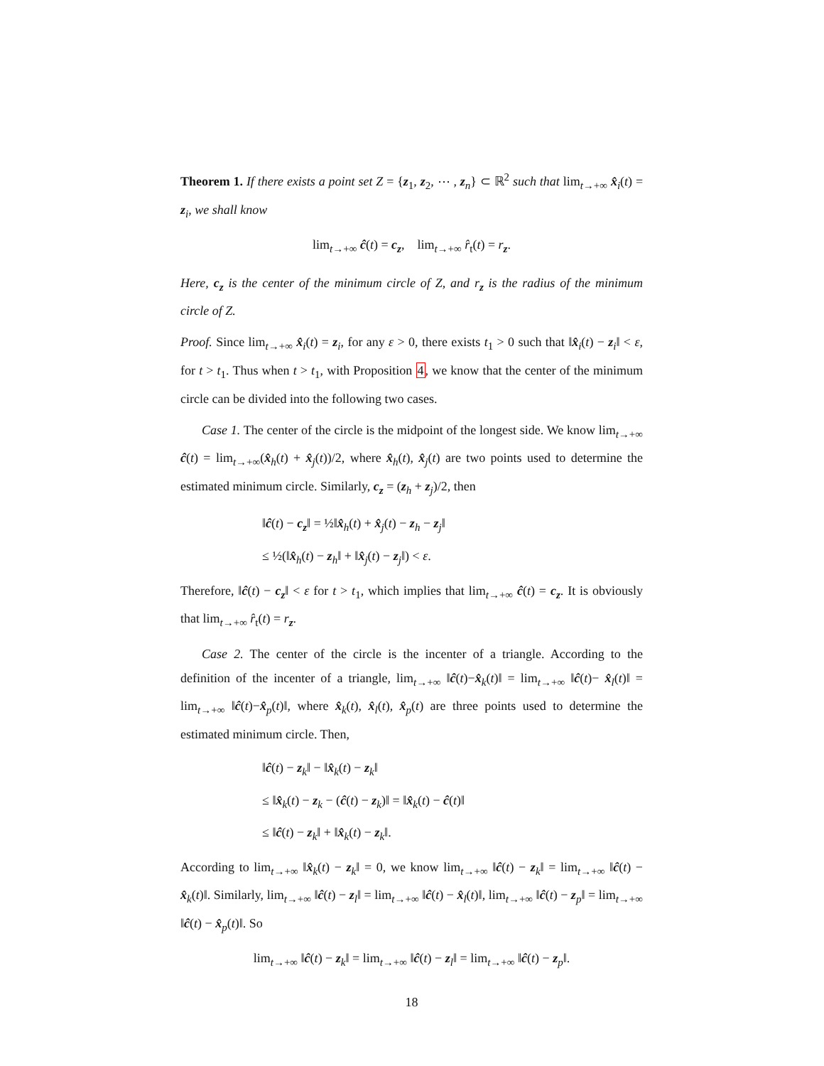Theorem 1. If there exists a point set Z = {z<sub>1</sub>, z<sub>2</sub>, ⋯ , z<sub>n</sub>} ⊂ ℝ<sup>2</sup> such that lim<sub>t→+∞</sub> x̂<sub>i</sub>(t) = z<sub>i</sub>, we shall know
lim<sub>t→+∞</sub> ĉ(t) = c<sub>z</sub>, lim<sub>t→+∞</sub> r̂<sub>t</sub>(t) = r<sub>z</sub>.
Here, c<sub>z</sub> is the center of the minimum circle of Z, and r<sub>z</sub> is the radius of the minimum circle of Z.
Proof. Since lim<sub>t→+∞</sub> x̂<sub>i</sub>(t) = z<sub>i</sub>, for any ε > 0, there exists t<sub>1</sub> > 0 such that ‖x̂<sub>i</sub>(t) − z<sub>i</sub>‖ < ε, for t > t<sub>1</sub>. Thus when t > t<sub>1</sub>, with Proposition 4, we know that the center of the minimum circle can be divided into the following two cases.
Case 1. The center of the circle is the midpoint of the longest side. We know lim<sub>t→+∞</sub> ĉ(t) = lim<sub>t→+∞</sub>(x̂<sub>h</sub>(t) + x̂<sub>j</sub>(t))/2, where x̂<sub>h</sub>(t), x̂<sub>j</sub>(t) are two points used to determine the estimated minimum circle. Similarly, c<sub>z</sub> = (z<sub>h</sub> + z<sub>j</sub>)/2, then
‖ĉ(t) − c<sub>z</sub>‖ = ½‖x̂<sub>h</sub>(t) + x̂<sub>j</sub>(t) − z<sub>h</sub> − z<sub>j</sub>‖
≤ ½(‖x̂<sub>h</sub>(t) − z<sub>h</sub>‖ + ‖x̂<sub>j</sub>(t) − z<sub>j</sub>‖) < ε.
Therefore, ‖ĉ(t) − c<sub>z</sub>‖ < ε for t > t<sub>1</sub>, which implies that lim<sub>t→+∞</sub> ĉ(t) = c<sub>z</sub>. It is obviously that lim<sub>t→+∞</sub> r̂<sub>t</sub>(t) = r<sub>z</sub>.
Case 2. The center of the circle is the incenter of a triangle. According to the definition of the incenter of a triangle, lim<sub>t→+∞</sub> ‖ĉ(t)−x̂<sub>k</sub>(t)‖ = lim<sub>t→+∞</sub> ‖ĉ(t)− x̂<sub>l</sub>(t)‖ = lim<sub>t→+∞</sub> ‖ĉ(t)−x̂<sub>p</sub>(t)‖, where x̂<sub>k</sub>(t), x̂<sub>l</sub>(t), x̂<sub>p</sub>(t) are three points used to determine the estimated minimum circle. Then,
‖ĉ(t) − z<sub>k</sub>‖ − ‖x̂<sub>k</sub>(t) − z<sub>k</sub>‖
≤ ‖x̂<sub>k</sub>(t) − z<sub>k</sub> − (ĉ(t) − z<sub>k</sub>)‖ = ‖x̂<sub>k</sub>(t) − ĉ(t)‖
≤ ‖ĉ(t) − z<sub>k</sub>‖ + ‖x̂<sub>k</sub>(t) − z<sub>k</sub>‖.
According to lim<sub>t→+∞</sub> ‖x̂<sub>k</sub>(t) − z<sub>k</sub>‖ = 0, we know lim<sub>t→+∞</sub> ‖ĉ(t) − z<sub>k</sub>‖ = lim<sub>t→+∞</sub> ‖ĉ(t) − x̂<sub>k</sub>(t)‖. Similarly, lim<sub>t→+∞</sub> ‖ĉ(t) − z<sub>l</sub>‖ = lim<sub>t→+∞</sub> ‖ĉ(t) − x̂<sub>l</sub>(t)‖, lim<sub>t→+∞</sub> ‖ĉ(t) − z<sub>p</sub>‖ = lim<sub>t→+∞</sub> ‖ĉ(t) − x̂<sub>p</sub>(t)‖. So
lim<sub>t→+∞</sub> ‖ĉ(t) − z<sub>k</sub>‖ = lim<sub>t→+∞</sub> ‖ĉ(t) − z<sub>l</sub>‖ = lim<sub>t→+∞</sub> ‖ĉ(t) − z<sub>p</sub>‖.
18